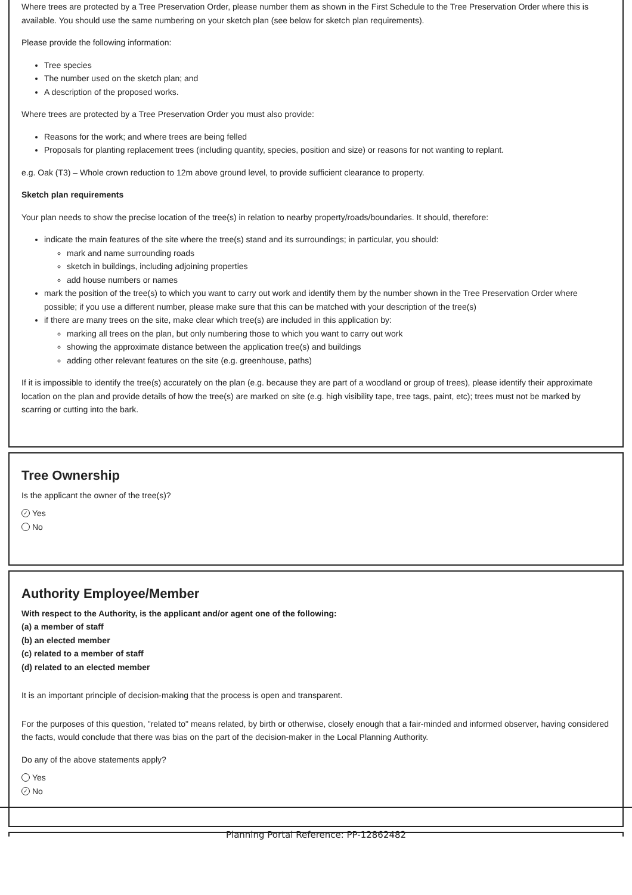Where trees are protected by a Tree Preservation Order, please number them as shown in the First Schedule to the Tree Preservation Order where this is available. You should use the same numbering on your sketch plan (see below for sketch plan requirements).
Please provide the following information:
Tree species
The number used on the sketch plan; and
A description of the proposed works.
Where trees are protected by a Tree Preservation Order you must also provide:
Reasons for the work; and where trees are being felled
Proposals for planting replacement trees (including quantity, species, position and size) or reasons for not wanting to replant.
e.g. Oak (T3) – Whole crown reduction to 12m above ground level, to provide sufficient clearance to property.
Sketch plan requirements
Your plan needs to show the precise location of the tree(s) in relation to nearby property/roads/boundaries. It should, therefore:
indicate the main features of the site where the tree(s) stand and its surroundings; in particular, you should:
mark and name surrounding roads
sketch in buildings, including adjoining properties
add house numbers or names
mark the position of the tree(s) to which you want to carry out work and identify them by the number shown in the Tree Preservation Order where possible; if you use a different number, please make sure that this can be matched with your description of the tree(s)
if there are many trees on the site, make clear which tree(s) are included in this application by:
marking all trees on the plan, but only numbering those to which you want to carry out work
showing the approximate distance between the application tree(s) and buildings
adding other relevant features on the site (e.g. greenhouse, paths)
If it is impossible to identify the tree(s) accurately on the plan (e.g. because they are part of a woodland or group of trees), please identify their approximate location on the plan and provide details of how the tree(s) are marked on site (e.g. high visibility tape, tree tags, paint, etc); trees must not be marked by scarring or cutting into the bark.
Tree Ownership
Is the applicant the owner of the tree(s)?
✓ Yes
No
Authority Employee/Member
With respect to the Authority, is the applicant and/or agent one of the following:
(a) a member of staff
(b) an elected member
(c) related to a member of staff
(d) related to an elected member
It is an important principle of decision-making that the process is open and transparent.
For the purposes of this question, "related to" means related, by birth or otherwise, closely enough that a fair-minded and informed observer, having considered the facts, would conclude that there was bias on the part of the decision-maker in the Local Planning Authority.
Do any of the above statements apply?
Yes
✓ No
Planning Portal Reference: PP-12862482